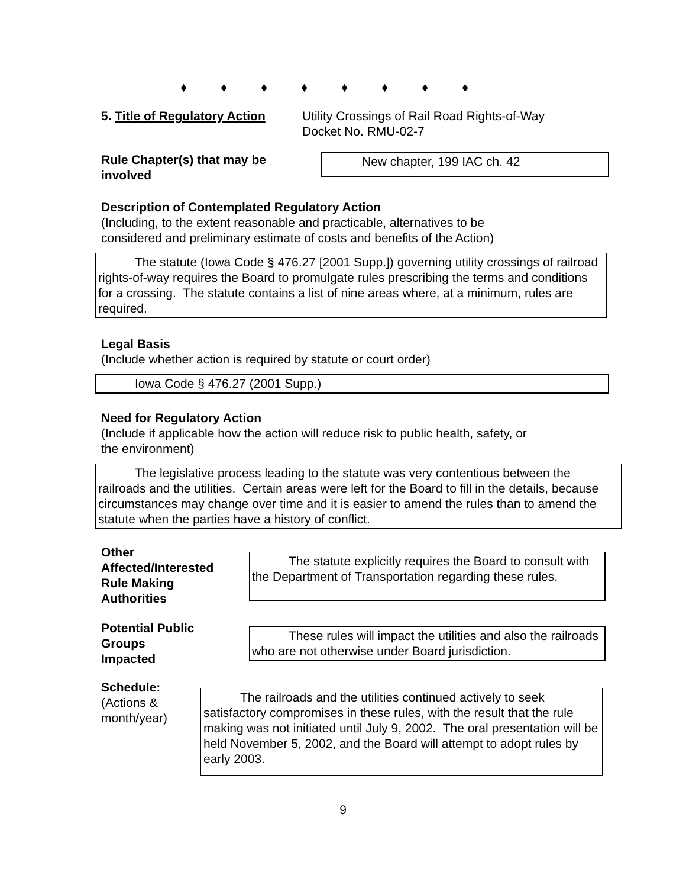♦ ♦ ♦ ♦ ♦ ♦ ♦ ♦
5. Title of Regulatory Action
Utility Crossings of Rail Road Rights-of-Way
Docket No. RMU-02-7
Rule Chapter(s) that may be
involved
New chapter, 199 IAC ch. 42
Description of Contemplated Regulatory Action
(Including, to the extent reasonable and practicable, alternatives to be
considered and preliminary estimate of costs and benefits of the Action)
The statute (Iowa Code § 476.27 [2001 Supp.]) governing utility crossings of railroad rights-of-way requires the Board to promulgate rules prescribing the terms and conditions for a crossing. The statute contains a list of nine areas where, at a minimum, rules are required.
Legal Basis
(Include whether action is required by statute or court order)
Iowa Code § 476.27 (2001 Supp.)
Need for Regulatory Action
(Include if applicable how the action will reduce risk to public health, safety, or
the environment)
The legislative process leading to the statute was very contentious between the railroads and the utilities. Certain areas were left for the Board to fill in the details, because circumstances may change over time and it is easier to amend the rules than to amend the statute when the parties have a history of conflict.
Other
Affected/Interested
Rule Making
Authorities
The statute explicitly requires the Board to consult with the Department of Transportation regarding these rules.
Potential Public
Groups
Impacted
These rules will impact the utilities and also the railroads who are not otherwise under Board jurisdiction.
Schedule:
(Actions &
month/year)
The railroads and the utilities continued actively to seek satisfactory compromises in these rules, with the result that the rule making was not initiated until July 9, 2002. The oral presentation will be held November 5, 2002, and the Board will attempt to adopt rules by early 2003.
9